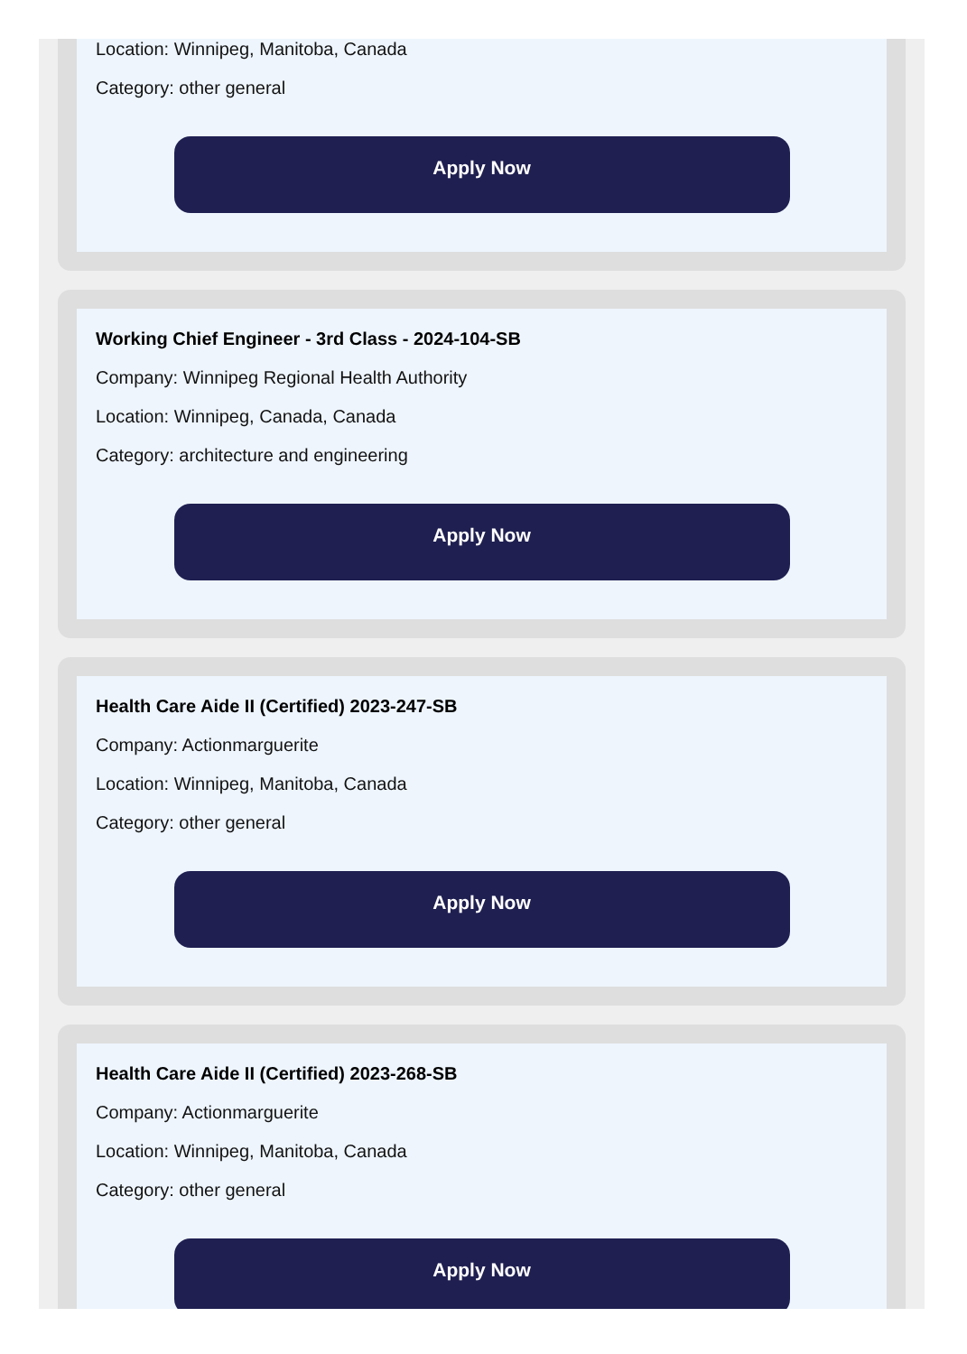Location: Winnipeg, Manitoba, Canada
Category: other general
Apply Now
Working Chief Engineer - 3rd Class - 2024-104-SB
Company: Winnipeg Regional Health Authority
Location: Winnipeg, Canada, Canada
Category: architecture and engineering
Apply Now
Health Care Aide II (Certified) 2023-247-SB
Company: Actionmarguerite
Location: Winnipeg, Manitoba, Canada
Category: other general
Apply Now
Health Care Aide II (Certified) 2023-268-SB
Company: Actionmarguerite
Location: Winnipeg, Manitoba, Canada
Category: other general
Apply Now